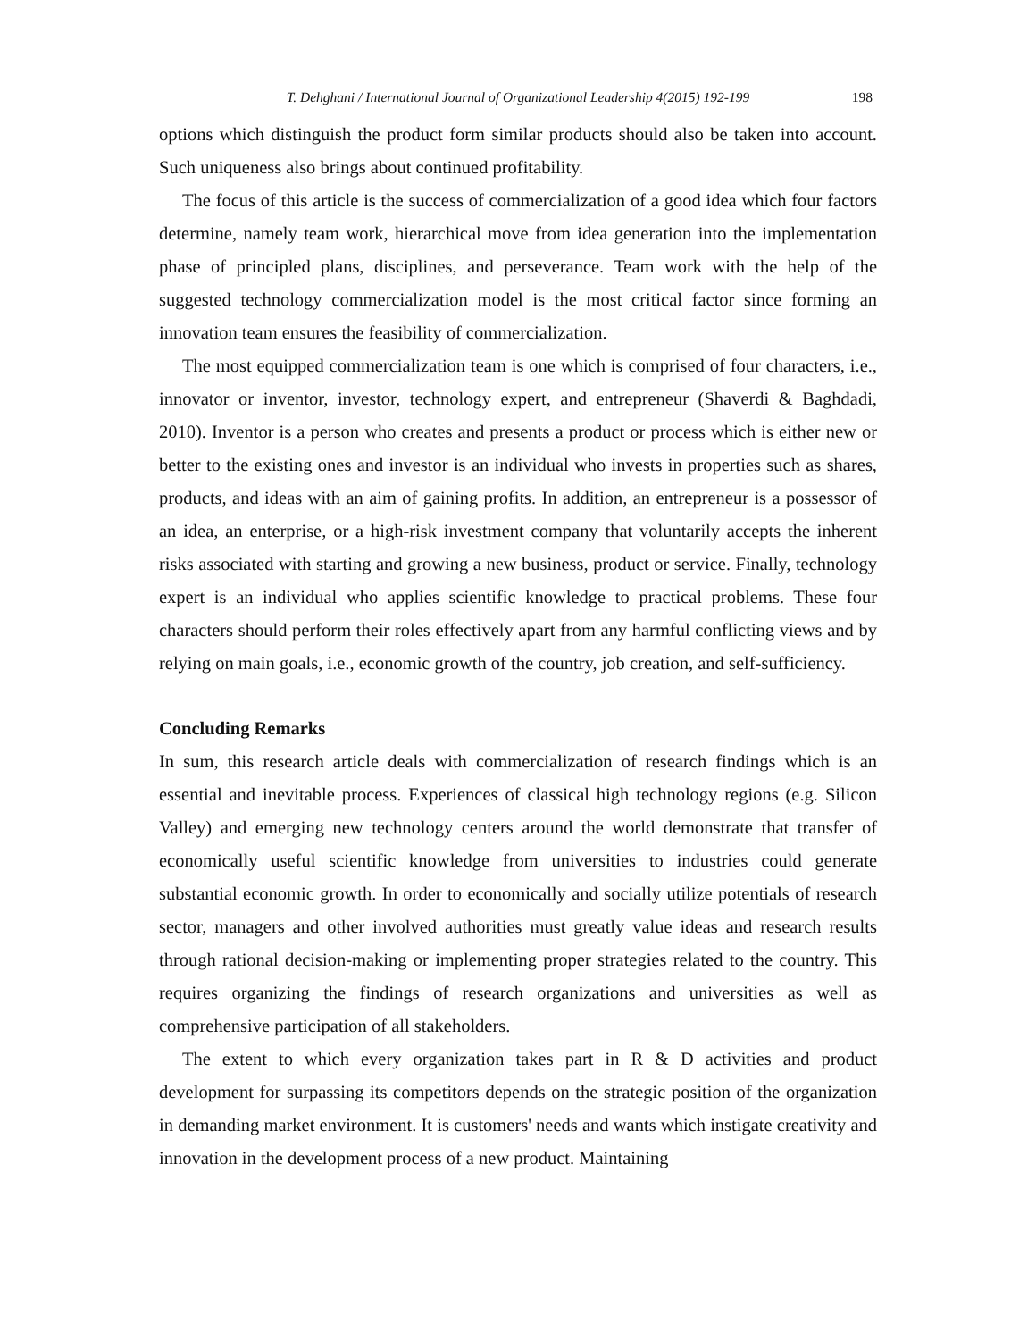T. Dehghani / International Journal of Organizational Leadership 4(2015) 192-199 198
options which distinguish the product form similar products should also be taken into account. Such uniqueness also brings about continued profitability.
The focus of this article is the success of commercialization of a good idea which four factors determine, namely team work, hierarchical move from idea generation into the implementation phase of principled plans, disciplines, and perseverance. Team work with the help of the suggested technology commercialization model is the most critical factor since forming an innovation team ensures the feasibility of commercialization.
The most equipped commercialization team is one which is comprised of four characters, i.e., innovator or inventor, investor, technology expert, and entrepreneur (Shaverdi & Baghdadi, 2010). Inventor is a person who creates and presents a product or process which is either new or better to the existing ones and investor is an individual who invests in properties such as shares, products, and ideas with an aim of gaining profits. In addition, an entrepreneur is a possessor of an idea, an enterprise, or a high-risk investment company that voluntarily accepts the inherent risks associated with starting and growing a new business, product or service. Finally, technology expert is an individual who applies scientific knowledge to practical problems. These four characters should perform their roles effectively apart from any harmful conflicting views and by relying on main goals, i.e., economic growth of the country, job creation, and self-sufficiency.
Concluding Remarks
In sum, this research article deals with commercialization of research findings which is an essential and inevitable process. Experiences of classical high technology regions (e.g. Silicon Valley) and emerging new technology centers around the world demonstrate that transfer of economically useful scientific knowledge from universities to industries could generate substantial economic growth. In order to economically and socially utilize potentials of research sector, managers and other involved authorities must greatly value ideas and research results through rational decision-making or implementing proper strategies related to the country. This requires organizing the findings of research organizations and universities as well as comprehensive participation of all stakeholders.
The extent to which every organization takes part in R & D activities and product development for surpassing its competitors depends on the strategic position of the organization in demanding market environment. It is customers' needs and wants which instigate creativity and innovation in the development process of a new product. Maintaining